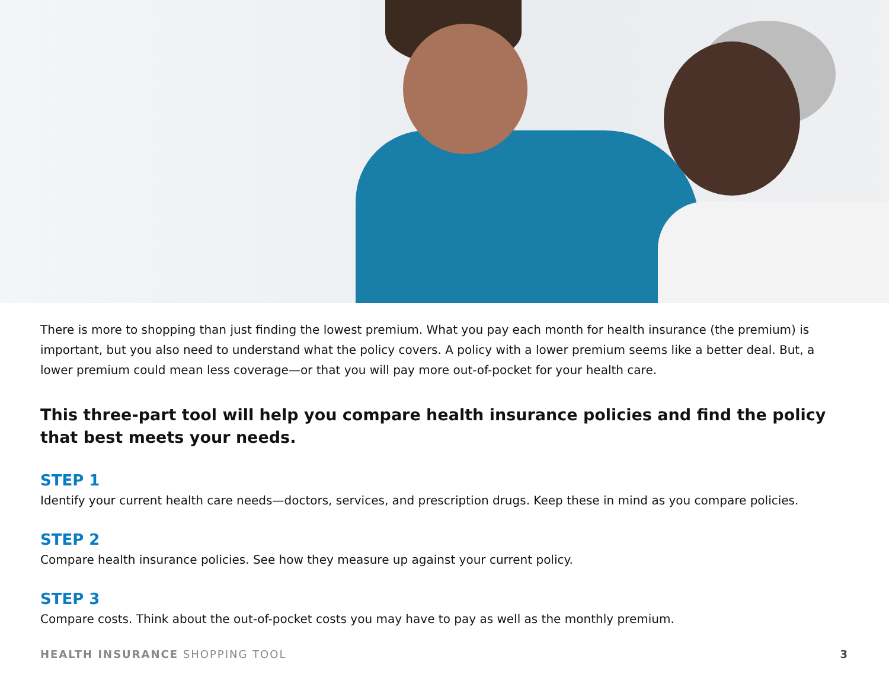There is more to shopping than just finding the lowest premium. What you pay each month for health insurance (the premium) is important, but you also need to understand what the policy covers. A policy with a lower premium seems like a better deal. But, a lower premium could mean less coverage—or that you will pay more out-of-pocket for your health care.
This three-part tool will help you compare health insurance policies and find the policy that best meets your needs.
STEP 1
Identify your current health care needs—doctors, services, and prescription drugs. Keep these in mind as you compare policies.
STEP 2
Compare health insurance policies. See how they measure up against your current policy.
STEP 3
Compare costs. Think about the out-of-pocket costs you may have to pay as well as the monthly premium.
HEALTH INSURANCE SHOPPING TOOL 3